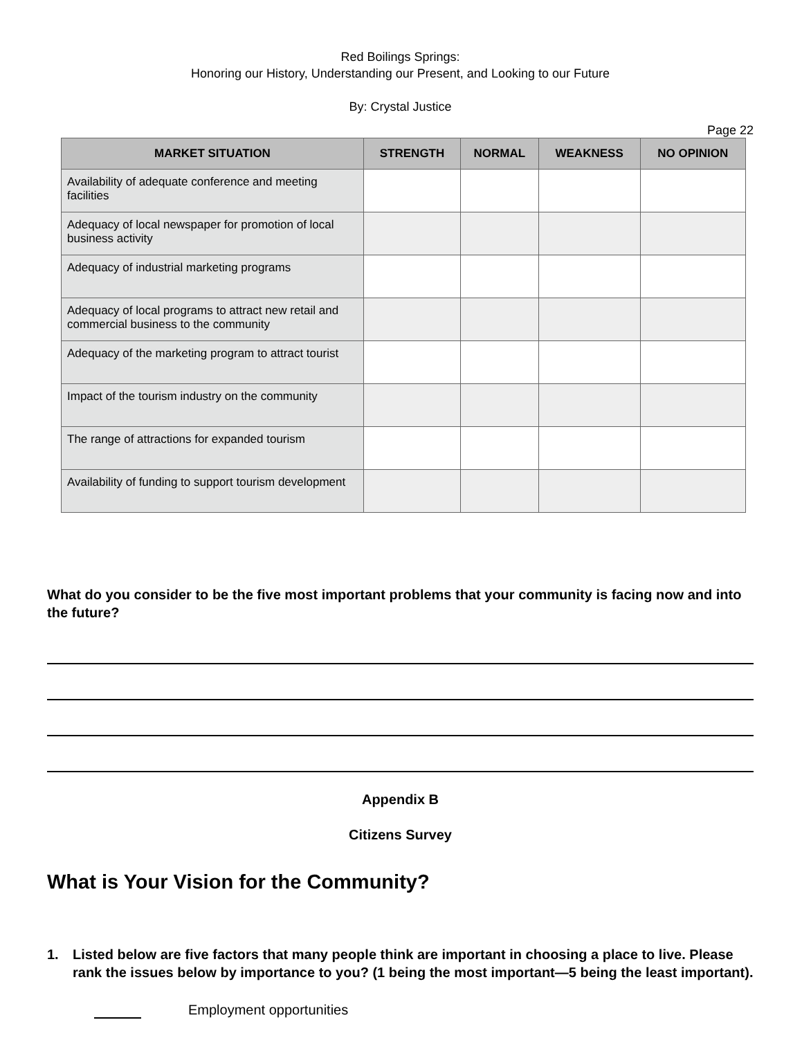Red Boilings Springs:
Honoring our History, Understanding our Present, and Looking to our Future
By: Crystal Justice
Page 22
| MARKET SITUATION | STRENGTH | NORMAL | WEAKNESS | NO OPINION |
| --- | --- | --- | --- | --- |
| Availability of adequate conference and meeting facilities | | | | |
| Adequacy of local newspaper for promotion of local business activity | | | | |
| Adequacy of industrial marketing programs | | | | |
| Adequacy of local programs to attract new retail and commercial business to the community | | | | |
| Adequacy of the marketing program to attract tourist | | | | |
| Impact of the tourism industry on the community | | | | |
| The range of attractions for expanded tourism | | | | |
| Availability of funding to support tourism development | | | | |
What do you consider to be the five most important problems that your community is facing now and into the future?
Appendix B
Citizens Survey
What is Your Vision for the Community?
1. Listed below are five factors that many people think are important in choosing a place to live. Please rank the issues below by importance to you? (1 being the most important—5 being the least important).
Employment opportunities